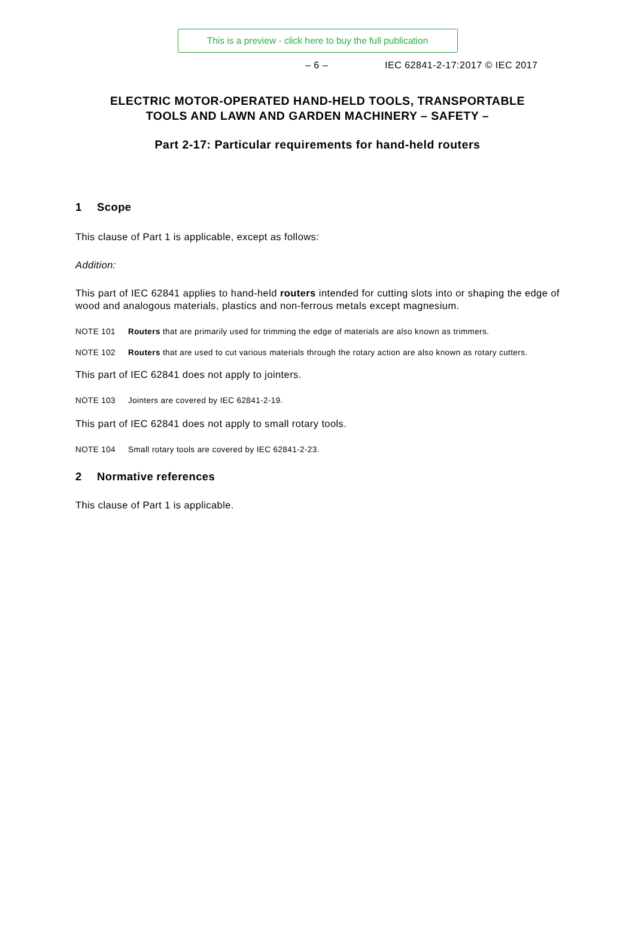This is a preview - click here to buy the full publication
– 6 – IEC 62841-2-17:2017 © IEC 2017
ELECTRIC MOTOR-OPERATED HAND-HELD TOOLS, TRANSPORTABLE
TOOLS AND LAWN AND GARDEN MACHINERY – SAFETY –
Part 2-17: Particular requirements for hand-held routers
1 Scope
This clause of Part 1 is applicable, except as follows:
Addition:
This part of IEC 62841 applies to hand-held routers intended for cutting slots into or shaping the edge of wood and analogous materials, plastics and non-ferrous metals except magnesium.
NOTE 101 Routers that are primarily used for trimming the edge of materials are also known as trimmers.
NOTE 102 Routers that are used to cut various materials through the rotary action are also known as rotary cutters.
This part of IEC 62841 does not apply to jointers.
NOTE 103 Jointers are covered by IEC 62841-2-19.
This part of IEC 62841 does not apply to small rotary tools.
NOTE 104 Small rotary tools are covered by IEC 62841-2-23.
2 Normative references
This clause of Part 1 is applicable.